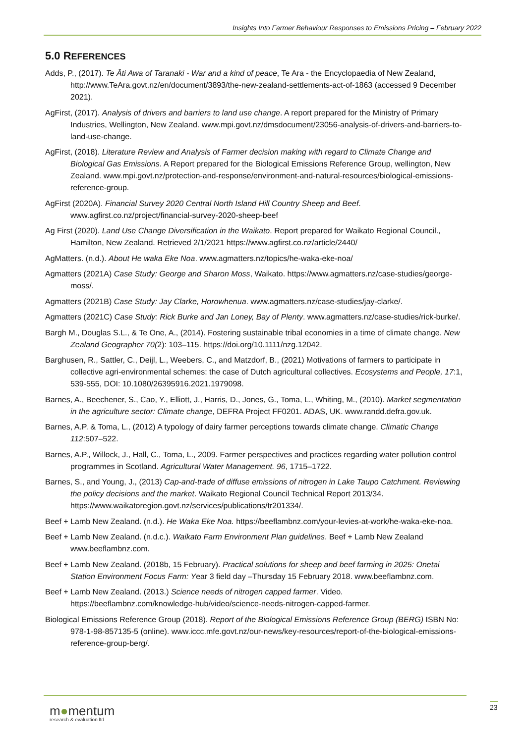Insights Into Farmer Behaviour Responses to Emissions Pricing – February 2022
5.0 REFERENCES
Adds, P., (2017). Te Āti Awa of Taranaki - War and a kind of peace, Te Ara - the Encyclopaedia of New Zealand, http://www.TeAra.govt.nz/en/document/3893/the-new-zealand-settlements-act-of-1863 (accessed 9 December 2021).
AgFirst, (2017). Analysis of drivers and barriers to land use change. A report prepared for the Ministry of Primary Industries, Wellington, New Zealand. www.mpi.govt.nz/dmsdocument/23056-analysis-of-drivers-and-barriers-to-land-use-change.
AgFirst, (2018). Literature Review and Analysis of Farmer decision making with regard to Climate Change and Biological Gas Emissions. A Report prepared for the Biological Emissions Reference Group, wellington, New Zealand. www.mpi.govt.nz/protection-and-response/environment-and-natural-resources/biological-emissions-reference-group.
AgFirst (2020A). Financial Survey 2020 Central North Island Hill Country Sheep and Beef. www.agfirst.co.nz/project/financial-survey-2020-sheep-beef
Ag First (2020). Land Use Change Diversification in the Waikato. Report prepared for Waikato Regional Council., Hamilton, New Zealand. Retrieved 2/1/2021 https://www.agfirst.co.nz/article/2440/
AgMatters. (n.d.). About He waka Eke Noa. www.agmatters.nz/topics/he-waka-eke-noa/
Agmatters (2021A) Case Study: George and Sharon Moss, Waikato. https://www.agmatters.nz/case-studies/george-moss/.
Agmatters (2021B) Case Study: Jay Clarke, Horowhenua. www.agmatters.nz/case-studies/jay-clarke/.
Agmatters (2021C) Case Study: Rick Burke and Jan Loney, Bay of Plenty. www.agmatters.nz/case-studies/rick-burke/.
Bargh M., Douglas S.L., & Te One, A., (2014). Fostering sustainable tribal economies in a time of climate change. New Zealand Geographer 70(2): 103–115. https://doi.org/10.1111/nzg.12042.
Barghusen, R., Sattler, C., Deijl, L., Weebers, C., and Matzdorf, B., (2021) Motivations of farmers to participate in collective agri-environmental schemes: the case of Dutch agricultural collectives. Ecosystems and People, 17:1, 539-555, DOI: 10.1080/26395916.2021.1979098.
Barnes, A., Beechener, S., Cao, Y., Elliott, J., Harris, D., Jones, G., Toma, L., Whiting, M., (2010). Market segmentation in the agriculture sector: Climate change, DEFRA Project FF0201. ADAS, UK. www.randd.defra.gov.uk.
Barnes, A.P. & Toma, L., (2012) A typology of dairy farmer perceptions towards climate change. Climatic Change 112:507–522.
Barnes, A.P., Willock, J., Hall, C., Toma, L., 2009. Farmer perspectives and practices regarding water pollution control programmes in Scotland. Agricultural Water Management. 96, 1715–1722.
Barnes, S., and Young, J., (2013) Cap-and-trade of diffuse emissions of nitrogen in Lake Taupo Catchment. Reviewing the policy decisions and the market. Waikato Regional Council Technical Report 2013/34. https://www.waikatoregion.govt.nz/services/publications/tr201334/.
Beef + Lamb New Zealand. (n.d.). He Waka Eke Noa. https://beeflambnz.com/your-levies-at-work/he-waka-eke-noa.
Beef + Lamb New Zealand. (n.d.c.). Waikato Farm Environment Plan guidelines. Beef + Lamb New Zealand www.beeflambnz.com.
Beef + Lamb New Zealand. (2018b, 15 February). Practical solutions for sheep and beef farming in 2025: Onetai Station Environment Focus Farm: Year 3 field day –Thursday 15 February 2018. www.beeflambnz.com.
Beef + Lamb New Zealand. (2013.) Science needs of nitrogen capped farmer. Video. https://beeflambnz.com/knowledge-hub/video/science-needs-nitrogen-capped-farmer.
Biological Emissions Reference Group (2018). Report of the Biological Emissions Reference Group (BERG) ISBN No: 978-1-98-857135-5 (online). www.iccc.mfe.govt.nz/our-news/key-resources/report-of-the-biological-emissions-reference-group-berg/.
m●mentum
research & evaluation ltd
23